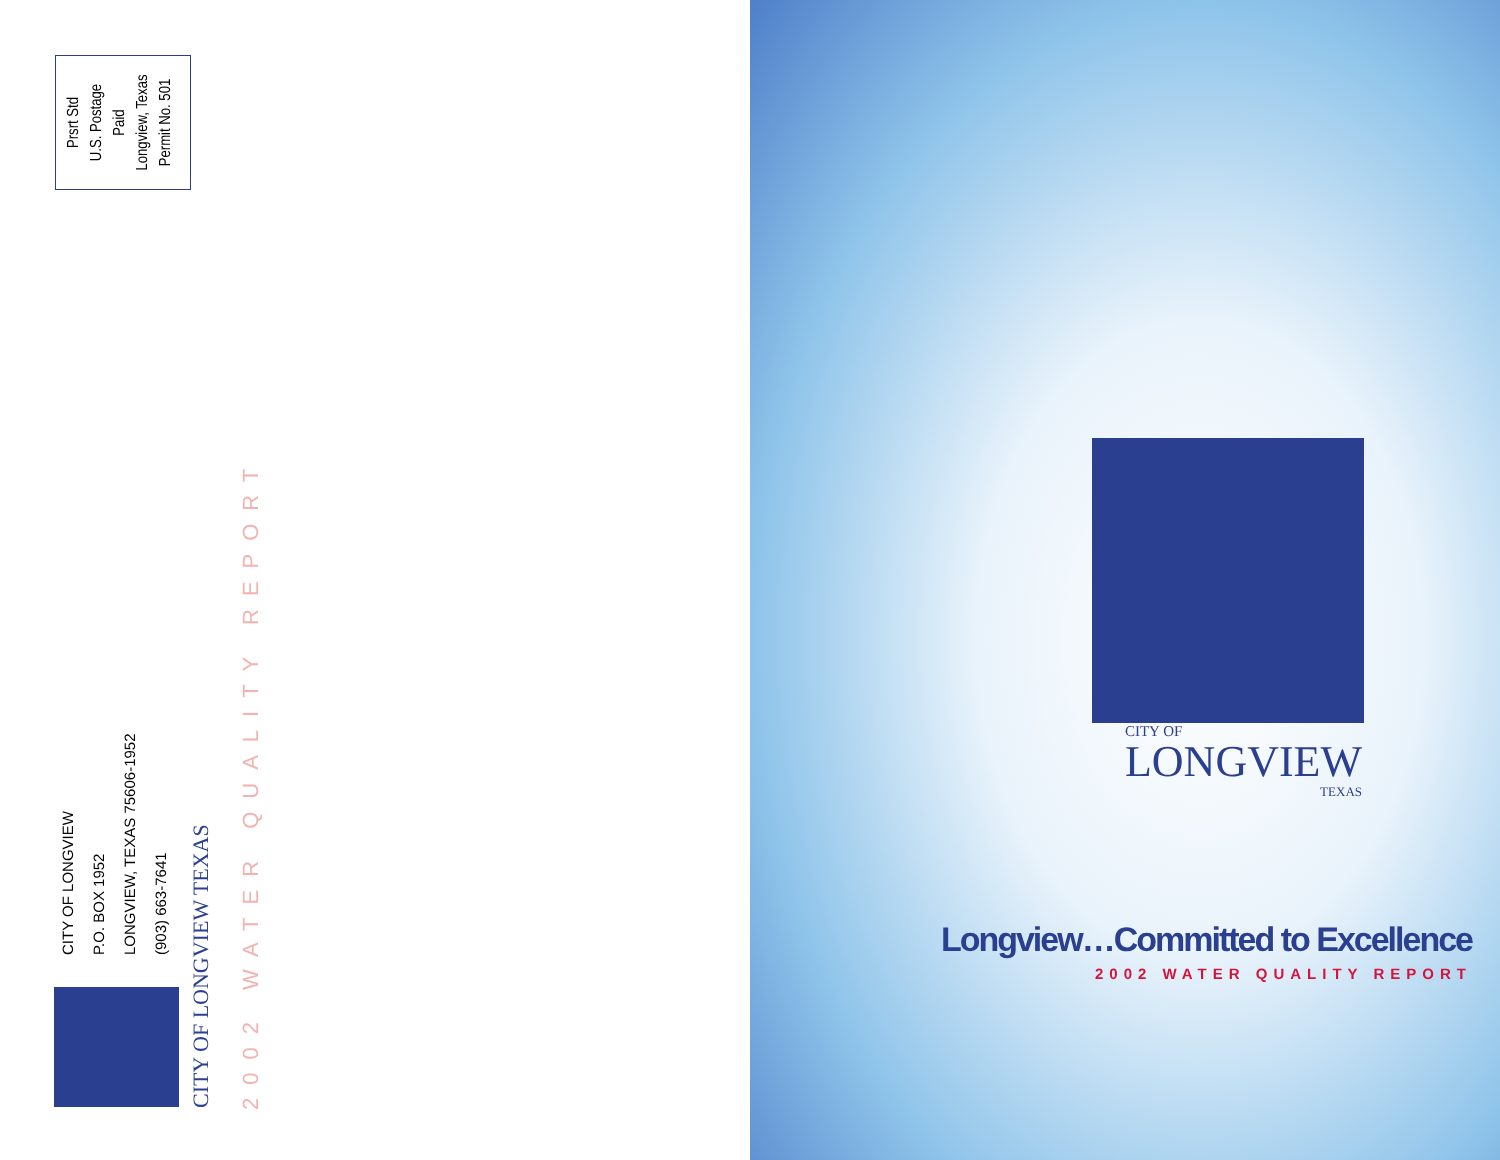Prsrt Std
U.S. Postage
Paid
Longview, Texas
Permit No. 501
CITY OF LONGVIEW
P.O. BOX 1952
LONGVIEW, TEXAS 75606-1952
(903) 663-7641
CITY OF LONGVIEW TEXAS 2002 WATER QUALITY REPORT
CITY OF
LONGVIEW
TEXAS
Longview…Committed to Excellence
2002 WATER QUALITY REPORT